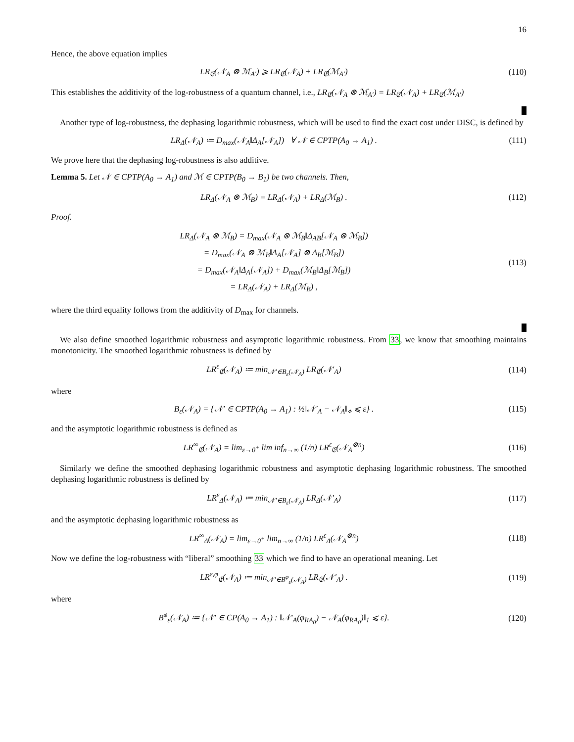16
Hence, the above equation implies
LR<sub>𝔈</sub>(𝒩<sub>A</sub> ⊗ ℳ<sub>A′</sub>) ⩾ LR<sub>𝔈</sub>(𝒩<sub>A</sub>) + LR<sub>𝔈</sub>(ℳ<sub>A′</sub>)
(110)
This establishes the additivity of the log-robustness of a quantum channel, i.e., LR<sub>𝔈</sub>(𝒩<sub>A</sub> ⊗ ℳ<sub>A′</sub>) = LR<sub>𝔈</sub>(𝒩<sub>A</sub>) + LR<sub>𝔈</sub>(ℳ<sub>A′</sub>)
Another type of log-robustness, the dephasing logarithmic robustness, which will be used to find the exact cost under DISC, is defined by
LR<sub>Δ</sub>(𝒩<sub>A</sub>) ≔ D<sub>max</sub>(𝒩<sub>A</sub>‖Δ<sub>A</sub>[𝒩<sub>A</sub>]) ∀ 𝒩 ∈ CPTP(A<sub>0</sub> → A<sub>1</sub>) .
(111)
We prove here that the dephasing log-robustness is also additive.
Lemma 5. Let 𝒩 ∈ CPTP(A<sub>0</sub> → A<sub>1</sub>) and ℳ ∈ CPTP(B<sub>0</sub> → B<sub>1</sub>) be two channels. Then,
LR<sub>Δ</sub>(𝒩<sub>A</sub> ⊗ ℳ<sub>B</sub>) = LR<sub>Δ</sub>(𝒩<sub>A</sub>) + LR<sub>Δ</sub>(ℳ<sub>B</sub>) .
(112)
Proof.
LR<sub>Δ</sub>(𝒩<sub>A</sub> ⊗ ℳ<sub>B</sub>) = D<sub>max</sub>(𝒩<sub>A</sub> ⊗ ℳ<sub>B</sub>‖Δ<sub>AB</sub>[𝒩<sub>A</sub> ⊗ ℳ<sub>B</sub>])
= D<sub>max</sub>(𝒩<sub>A</sub> ⊗ ℳ<sub>B</sub>‖Δ<sub>A</sub>[𝒩<sub>A</sub>] ⊗ Δ<sub>B</sub>[ℳ<sub>B</sub>])
= D<sub>max</sub>(𝒩<sub>A</sub>‖Δ<sub>A</sub>[𝒩<sub>A</sub>]) + D<sub>max</sub>(ℳ<sub>B</sub>‖Δ<sub>B</sub>[ℳ<sub>B</sub>])
= LR<sub>Δ</sub>(𝒩<sub>A</sub>) + LR<sub>Δ</sub>(ℳ<sub>B</sub>) ,
(113)
where the third equality follows from the additivity of D<sub>max</sub> for channels.
We also define smoothed logarithmic robustness and asymptotic logarithmic robustness. From 33, we know that smoothing maintains monotonicity. The smoothed logarithmic robustness is defined by
LR<sup>ε</sup><sub>𝔈</sub>(𝒩<sub>A</sub>) ≔ min<sub>𝒩′∈B<sub>ε</sub>(𝒩<sub>A</sub>)</sub> LR<sub>𝔈</sub>(𝒩′<sub>A</sub>)
(114)
where
B<sub>ε</sub>(𝒩<sub>A</sub>) = {𝒩′ ∈ CPTP(A<sub>0</sub> → A<sub>1</sub>) : ½‖𝒩′<sub>A</sub> − 𝒩<sub>A</sub>‖<sub>⋄</sub> ⩽ ε} .
(115)
and the asymptotic logarithmic robustness is defined as
LR<sup>∞</sup><sub>𝔈</sub>(𝒩<sub>A</sub>) = lim<sub>ε→0<sup>+</sup></sub> lim inf<sub>n→∞</sub> (1/n) LR<sup>ε</sup><sub>𝔈</sub>(𝒩<sub>A</sub><sup>⊗n</sup>)
(116)
Similarly we define the smoothed dephasing logarithmic robustness and asymptotic dephasing logarithmic robustness. The smoothed dephasing logarithmic robustness is defined by
LR<sup>ε</sup><sub>Δ</sub>(𝒩<sub>A</sub>) ≔ min<sub>𝒩′∈B<sub>ε</sub>(𝒩<sub>A</sub>)</sub> LR<sub>Δ</sub>(𝒩′<sub>A</sub>)
(117)
and the asymptotic dephasing logarithmic robustness as
LR<sup>∞</sup><sub>Δ</sub>(𝒩<sub>A</sub>) = lim<sub>ε→0<sup>+</sup></sub> lim<sub>n→∞</sub> (1/n) LR<sup>ε</sup><sub>Δ</sub>(𝒩<sub>A</sub><sup>⊗n</sup>)
(118)
Now we define the log-robustness with “liberal” smoothing 33 which we find to have an operational meaning. Let
LR<sup>ε,φ</sup><sub>𝔈</sub>(𝒩<sub>A</sub>) ≔ min<sub>𝒩′∈B<sup>φ</sup><sub>ε</sub>(𝒩<sub>A</sub>)</sub> LR<sub>𝔈</sub>(𝒩′<sub>A</sub>) .
(119)
where
B<sup>φ</sup><sub>ε</sub>(𝒩<sub>A</sub>) ≔ {𝒩′ ∈ CP(A<sub>0</sub> → A<sub>1</sub>) : ‖𝒩′<sub>A</sub>(φ<sub>RA<sub>0</sub></sub>) − 𝒩<sub>A</sub>(φ<sub>RA<sub>0</sub></sub>)‖<sub>1</sub> ⩽ ε}.
(120)